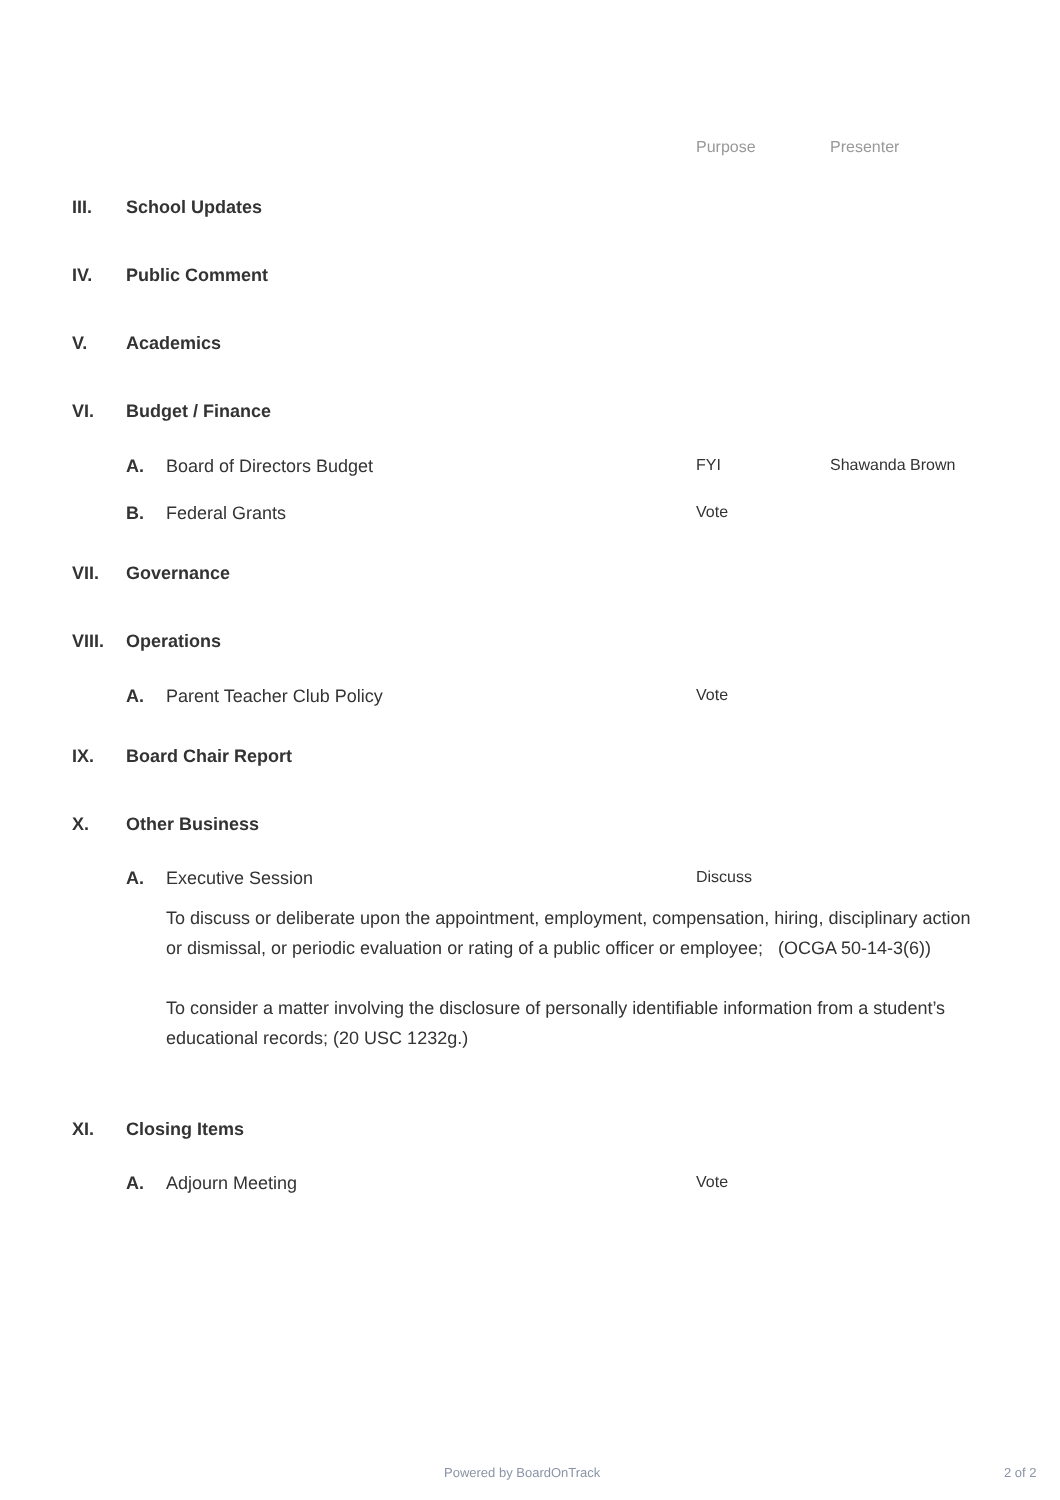Purpose Presenter
III. School Updates
IV. Public Comment
V. Academics
VI. Budget / Finance
A. Board of Directors Budget FYI Shawanda Brown
B. Federal Grants Vote
VII. Governance
VIII. Operations
A. Parent Teacher Club Policy Vote
IX. Board Chair Report
X. Other Business
A. Executive Session Discuss
To discuss or deliberate upon the appointment, employment, compensation, hiring, disciplinary action or dismissal, or periodic evaluation or rating of a public officer or employee; (OCGA 50-14-3(6))
To consider a matter involving the disclosure of personally identifiable information from a student’s educational records; (20 USC 1232g.)
XI. Closing Items
A. Adjourn Meeting Vote
Powered by BoardOnTrack 2 of 2